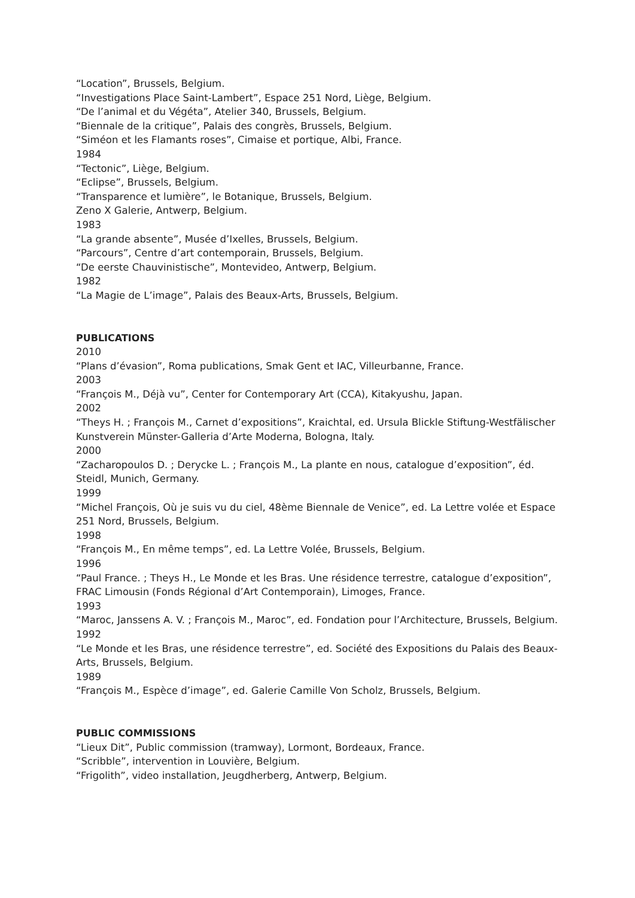“Location”, Brussels, Belgium.
“Investigations Place Saint-Lambert”, Espace 251 Nord, Liège, Belgium.
“De l’animal et du Végéta”, Atelier 340, Brussels, Belgium.
“Biennale de la critique”, Palais des congrès, Brussels, Belgium.
“Siméon et les Flamants roses”, Cimaise et portique, Albi, France.
1984
“Tectonic”, Liège, Belgium.
“Eclipse”, Brussels, Belgium.
“Transparence et lumière”, le Botanique, Brussels, Belgium.
Zeno X Galerie, Antwerp, Belgium.
1983
“La grande absente”, Musée d’Ixelles, Brussels, Belgium.
“Parcours”, Centre d’art contemporain, Brussels, Belgium.
“De eerste Chauvinistische”, Montevideo, Antwerp, Belgium.
1982
“La Magie de L’image”, Palais des Beaux-Arts, Brussels, Belgium.
PUBLICATIONS
2010
“Plans d’évasion”, Roma publications, Smak Gent et IAC, Villeurbanne, France.
2003
“François M., Déjà vu”, Center for Contemporary Art (CCA), Kitakyushu, Japan.
2002
“Theys H. ; François M., Carnet d’expositions”, Kraichtal, ed. Ursula Blickle Stiftung-Westfälischer Kunstverein Münster-Galleria d’Arte Moderna, Bologna, Italy.
2000
“Zacharopoulos D. ; Derycke L. ; François M., La plante en nous, catalogue d’exposition”, éd. Steidl, Munich, Germany.
1999
“Michel François, Où je suis vu du ciel, 48ème Biennale de Venice”, ed. La Lettre volée et Espace 251 Nord, Brussels, Belgium.
1998
“François M., En même temps”, ed. La Lettre Volée, Brussels, Belgium.
1996
“Paul France. ; Theys H., Le Monde et les Bras. Une résidence terrestre, catalogue d’exposition”, FRAC Limousin (Fonds Régional d’Art Contemporain), Limoges, France.
1993
“Maroc, Janssens A. V. ; François M., Maroc”, ed. Fondation pour l’Architecture, Brussels, Belgium.
1992
“Le Monde et les Bras, une résidence terrestre”, ed. Société des Expositions du Palais des Beaux-Arts, Brussels, Belgium.
1989
“François M., Espèce d’image”, ed. Galerie Camille Von Scholz, Brussels, Belgium.
PUBLIC COMMISSIONS
“Lieux Dit”, Public commission (tramway), Lormont, Bordeaux, France.
“Scribble”, intervention in Louvière, Belgium.
“Frigolith”, video installation, Jeugdherberg, Antwerp, Belgium.